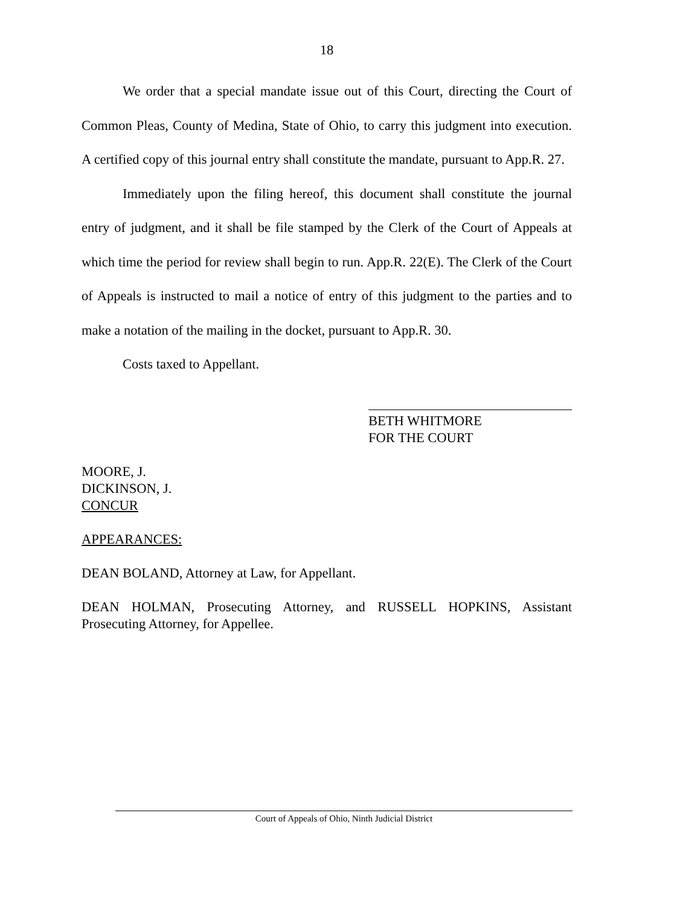18
We order that a special mandate issue out of this Court, directing the Court of Common Pleas, County of Medina, State of Ohio, to carry this judgment into execution. A certified copy of this journal entry shall constitute the mandate, pursuant to App.R. 27.
Immediately upon the filing hereof, this document shall constitute the journal entry of judgment, and it shall be file stamped by the Clerk of the Court of Appeals at which time the period for review shall begin to run. App.R. 22(E). The Clerk of the Court of Appeals is instructed to mail a notice of entry of this judgment to the parties and to make a notation of the mailing in the docket, pursuant to App.R. 30.
Costs taxed to Appellant.
BETH WHITMORE
FOR THE COURT
MOORE, J.
DICKINSON, J.
CONCUR
APPEARANCES:
DEAN BOLAND, Attorney at Law, for Appellant.
DEAN HOLMAN, Prosecuting Attorney, and RUSSELL HOPKINS, Assistant Prosecuting Attorney, for Appellee.
Court of Appeals of Ohio, Ninth Judicial District